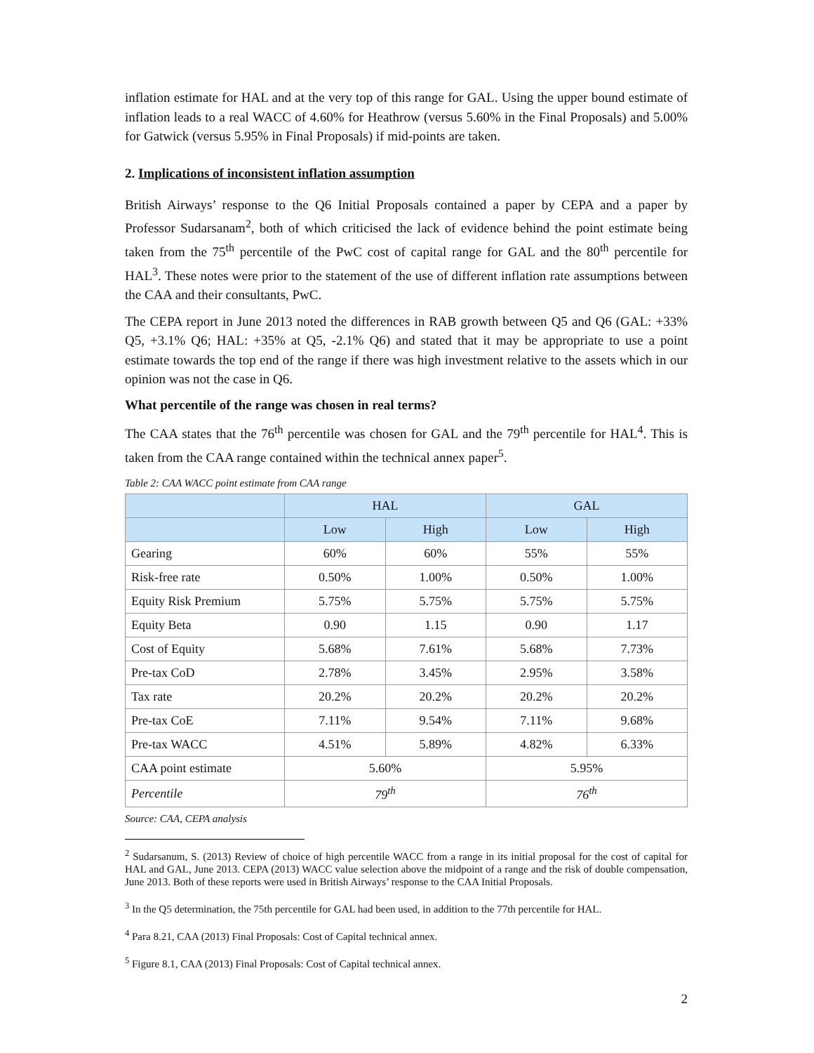inflation estimate for HAL and at the very top of this range for GAL. Using the upper bound estimate of inflation leads to a real WACC of 4.60% for Heathrow (versus 5.60% in the Final Proposals) and 5.00% for Gatwick (versus 5.95% in Final Proposals) if mid-points are taken.
2. Implications of inconsistent inflation assumption
British Airways’ response to the Q6 Initial Proposals contained a paper by CEPA and a paper by Professor Sudarsanam<sup>2</sup>, both of which criticised the lack of evidence behind the point estimate being taken from the 75<sup>th</sup> percentile of the PwC cost of capital range for GAL and the 80<sup>th</sup> percentile for HAL<sup>3</sup>. These notes were prior to the statement of the use of different inflation rate assumptions between the CAA and their consultants, PwC.
The CEPA report in June 2013 noted the differences in RAB growth between Q5 and Q6 (GAL: +33% Q5, +3.1% Q6; HAL: +35% at Q5, -2.1% Q6) and stated that it may be appropriate to use a point estimate towards the top end of the range if there was high investment relative to the assets which in our opinion was not the case in Q6.
What percentile of the range was chosen in real terms?
The CAA states that the 76<sup>th</sup> percentile was chosen for GAL and the 79<sup>th</sup> percentile for HAL<sup>4</sup>. This is taken from the CAA range contained within the technical annex paper<sup>5</sup>.
Table 2: CAA WACC point estimate from CAA range
| | HAL | | GAL | |
| --- | --- | --- | --- | --- |
| | Low | High | Low | High |
| Gearing | 60% | 60% | 55% | 55% |
| Risk-free rate | 0.50% | 1.00% | 0.50% | 1.00% |
| Equity Risk Premium | 5.75% | 5.75% | 5.75% | 5.75% |
| Equity Beta | 0.90 | 1.15 | 0.90 | 1.17 |
| Cost of Equity | 5.68% | 7.61% | 5.68% | 7.73% |
| Pre-tax CoD | 2.78% | 3.45% | 2.95% | 3.58% |
| Tax rate | 20.2% | 20.2% | 20.2% | 20.2% |
| Pre-tax CoE | 7.11% | 9.54% | 7.11% | 9.68% |
| Pre-tax WACC | 4.51% | 5.89% | 4.82% | 6.33% |
| CAA point estimate | 5.60% | | 5.95% | |
| Percentile | 79<sup>th</sup> | | 76<sup>th</sup> | |
Source: CAA, CEPA analysis
<sup>2</sup> Sudarsanum, S. (2013) Review of choice of high percentile WACC from a range in its initial proposal for the cost of capital for HAL and GAL, June 2013. CEPA (2013) WACC value selection above the midpoint of a range and the risk of double compensation, June 2013. Both of these reports were used in British Airways’ response to the CAA Initial Proposals.
<sup>3</sup> In the Q5 determination, the 75th percentile for GAL had been used, in addition to the 77th percentile for HAL.
<sup>4</sup> Para 8.21, CAA (2013) Final Proposals: Cost of Capital technical annex.
<sup>5</sup> Figure 8.1, CAA (2013) Final Proposals: Cost of Capital technical annex.
2